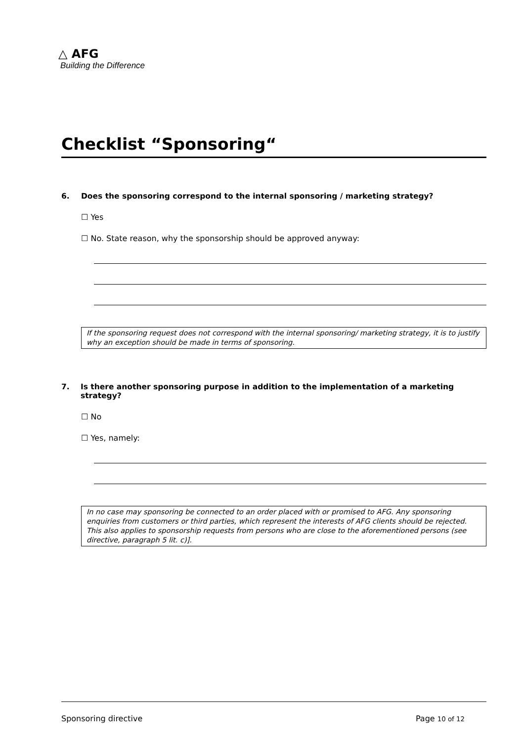△ AFG
Building the Difference
Checklist “Sponsoring“
6. Does the sponsoring correspond to the internal sponsoring / marketing strategy?
☐ Yes
☐ No. State reason, why the sponsorship should be approved anyway:
If the sponsoring request does not correspond with the internal sponsoring/ marketing strategy, it is to justify why an exception should be made in terms of sponsoring.
7. Is there another sponsoring purpose in addition to the implementation of a marketing strategy?
☐ No
☐ Yes, namely:
In no case may sponsoring be connected to an order placed with or promised to AFG. Any sponsoring enquiries from customers or third parties, which represent the interests of AFG clients should be rejected. This also applies to sponsorship requests from persons who are close to the aforementioned persons (see directive, paragraph 5 lit. c)].
Sponsoring directive Page 10 of 12